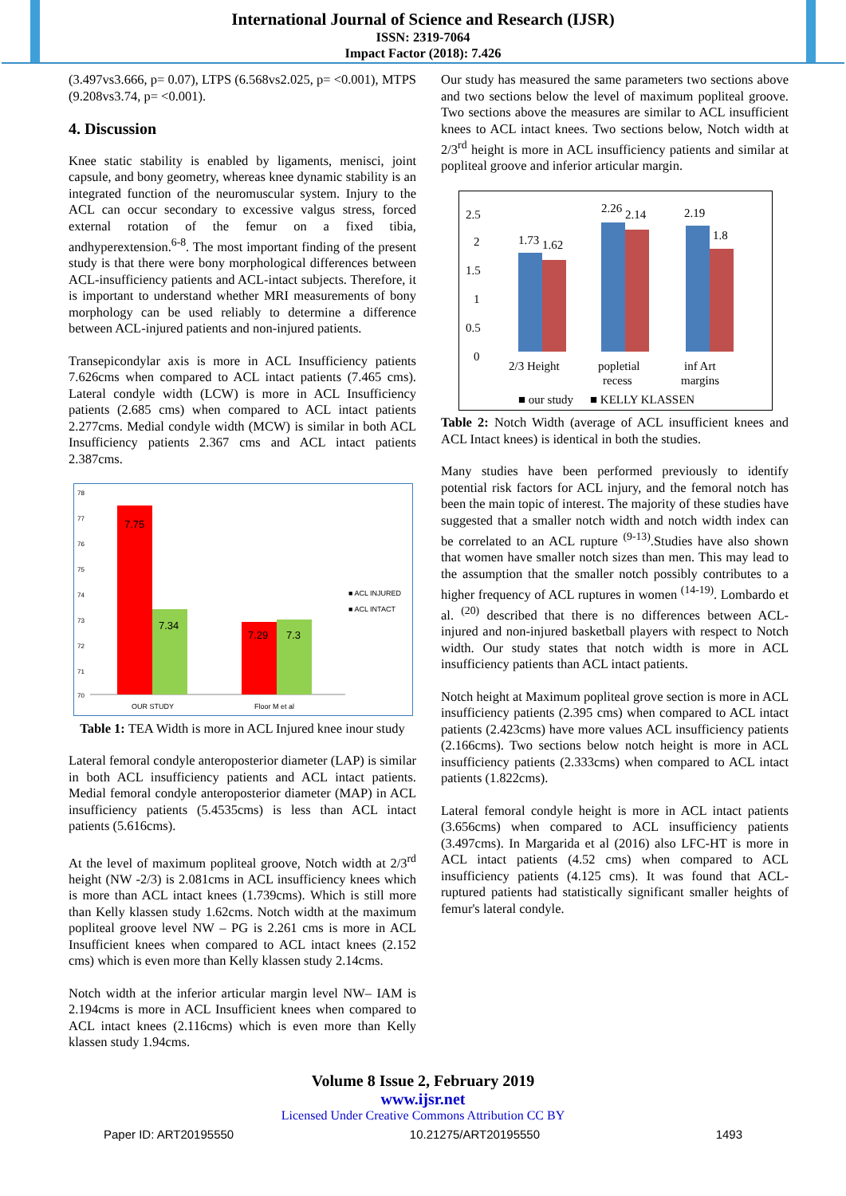International Journal of Science and Research (IJSR)
ISSN: 2319-7064
Impact Factor (2018): 7.426
(3.497vs3.666, p= 0.07), LTPS (6.568vs2.025, p= <0.001), MTPS (9.208vs3.74, p= <0.001).
4. Discussion
Knee static stability is enabled by ligaments, menisci, joint capsule, and bony geometry, whereas knee dynamic stability is an integrated function of the neuromuscular system. Injury to the ACL can occur secondary to excessive valgus stress, forced external rotation of the femur on a fixed tibia, andhyperextension.<sup>6-8</sup>. The most important finding of the present study is that there were bony morphological differences between ACL-insufficiency patients and ACL-intact subjects. Therefore, it is important to understand whether MRI measurements of bony morphology can be used reliably to determine a difference between ACL-injured patients and non-injured patients.
Transepicondylar axis is more in ACL Insufficiency patients 7.626cms when compared to ACL intact patients (7.465 cms). Lateral condyle width (LCW) is more in ACL Insufficiency patients (2.685 cms) when compared to ACL intact patients 2.277cms. Medial condyle width (MCW) is similar in both ACL Insufficiency patients 2.367 cms and ACL intact patients 2.387cms.
78
77
76
75
74
73
72
71
70
7.75
7.34
7.29
7.3
OUR STUDY
Floor M et al
■ ACL INJURED
■ ACL INTACT
Table 1: TEA Width is more in ACL Injured knee inour study
Lateral femoral condyle anteroposterior diameter (LAP) is similar in both ACL insufficiency patients and ACL intact patients. Medial femoral condyle anteroposterior diameter (MAP) in ACL insufficiency patients (5.4535cms) is less than ACL intact patients (5.616cms).
At the level of maximum popliteal groove, Notch width at 2/3<sup>rd</sup> height (NW -2/3) is 2.081cms in ACL insufficiency knees which is more than ACL intact knees (1.739cms). Which is still more than Kelly klassen study 1.62cms. Notch width at the maximum popliteal groove level NW – PG is 2.261 cms is more in ACL Insufficient knees when compared to ACL intact knees (2.152 cms) which is even more than Kelly klassen study 2.14cms.
Notch width at the inferior articular margin level NW– IAM is 2.194cms is more in ACL Insufficient knees when compared to ACL intact knees (2.116cms) which is even more than Kelly klassen study 1.94cms.
Our study has measured the same parameters two sections above and two sections below the level of maximum popliteal groove. Two sections above the measures are similar to ACL insufficient knees to ACL intact knees. Two sections below, Notch width at 2/3<sup>rd</sup> height is more in ACL insufficiency patients and similar at popliteal groove and inferior articular margin.
2.5
2
1.5
1
0.5
0
1.73
1.62
2.26
2.14
2.19
1.8
2/3 Height
popletial
recess
inf Art
margins
■ our study
■ KELLY KLASSEN
Table 2: Notch Width (average of ACL insufficient knees and ACL Intact knees) is identical in both the studies.
Many studies have been performed previously to identify potential risk factors for ACL injury, and the femoral notch has been the main topic of interest. The majority of these studies have suggested that a smaller notch width and notch width index can be correlated to an ACL rupture <sup>(9-13)</sup>.Studies have also shown that women have smaller notch sizes than men. This may lead to the assumption that the smaller notch possibly contributes to a higher frequency of ACL ruptures in women <sup>(14-19)</sup>. Lombardo et al. <sup>(20)</sup> described that there is no differences between ACL-injured and non-injured basketball players with respect to Notch width. Our study states that notch width is more in ACL insufficiency patients than ACL intact patients.
Notch height at Maximum popliteal grove section is more in ACL insufficiency patients (2.395 cms) when compared to ACL intact patients (2.423cms) have more values ACL insufficiency patients (2.166cms). Two sections below notch height is more in ACL insufficiency patients (2.333cms) when compared to ACL intact patients (1.822cms).
Lateral femoral condyle height is more in ACL intact patients (3.656cms) when compared to ACL insufficiency patients (3.497cms). In Margarida et al (2016) also LFC-HT is more in ACL intact patients (4.52 cms) when compared to ACL insufficiency patients (4.125 cms). It was found that ACL-ruptured patients had statistically significant smaller heights of femur's lateral condyle.
Volume 8 Issue 2, February 2019
www.ijsr.net
Licensed Under Creative Commons Attribution CC BY
Paper ID: ART20195550 10.21275/ART20195550 1493